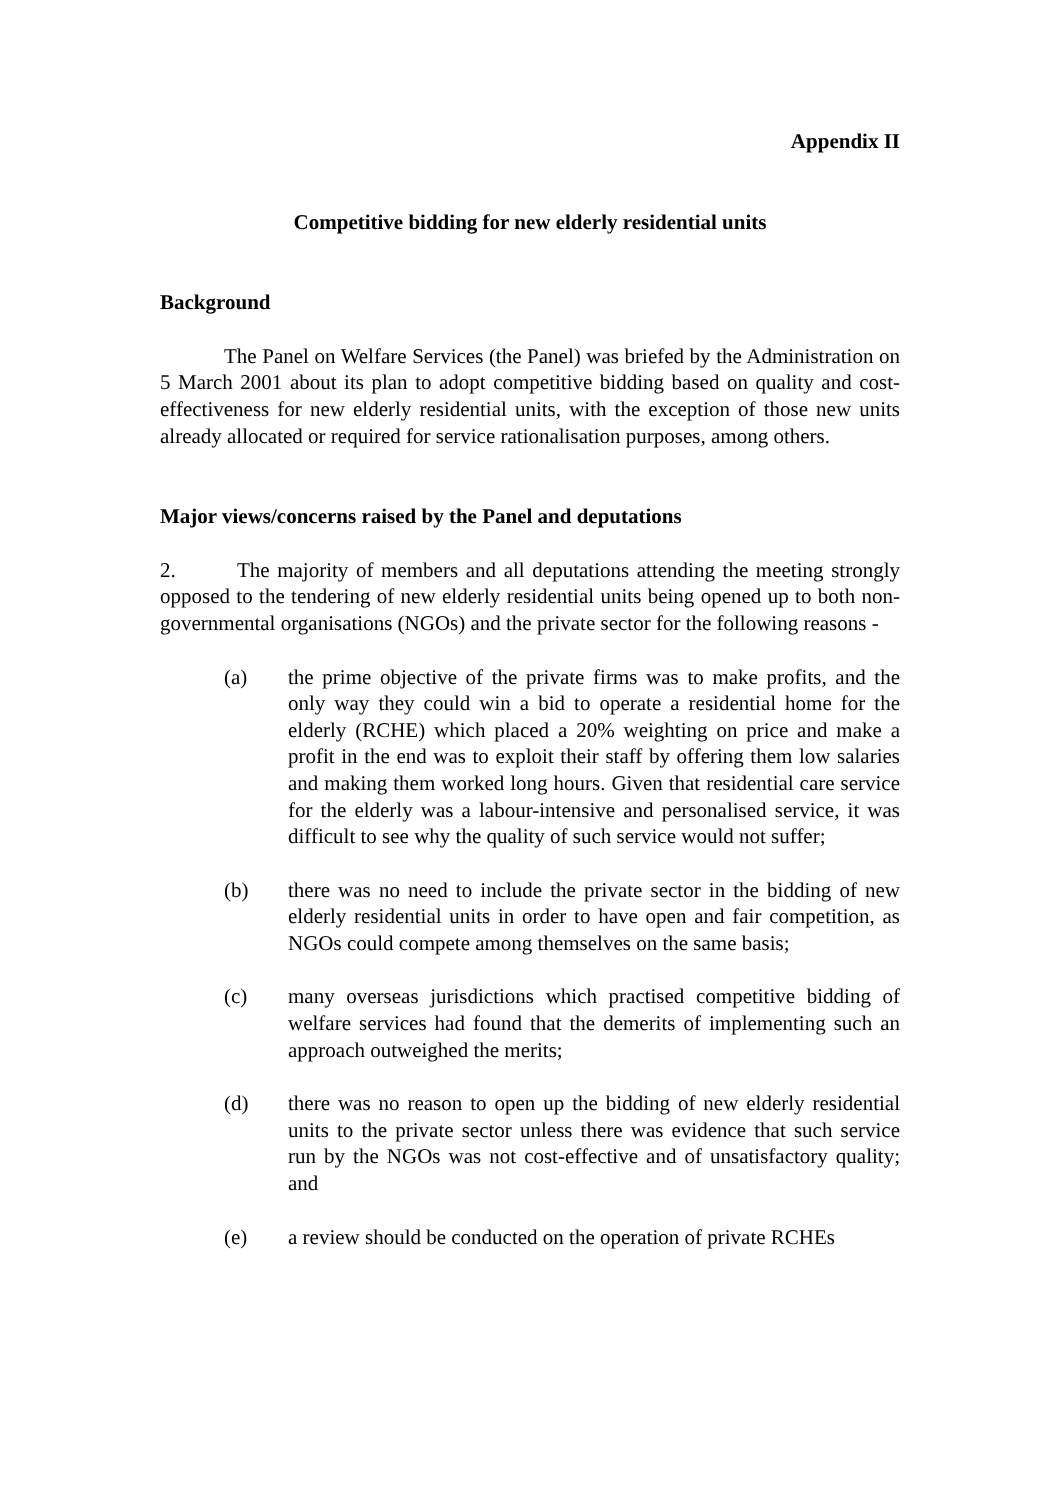Appendix II
Competitive bidding for new elderly residential units
Background
The Panel on Welfare Services (the Panel) was briefed by the Administration on 5 March 2001 about its plan to adopt competitive bidding based on quality and cost-effectiveness for new elderly residential units, with the exception of those new units already allocated or required for service rationalisation purposes, among others.
Major views/concerns raised by the Panel and deputations
2. The majority of members and all deputations attending the meeting strongly opposed to the tendering of new elderly residential units being opened up to both non-governmental organisations (NGOs) and the private sector for the following reasons -
(a) the prime objective of the private firms was to make profits, and the only way they could win a bid to operate a residential home for the elderly (RCHE) which placed a 20% weighting on price and make a profit in the end was to exploit their staff by offering them low salaries and making them worked long hours. Given that residential care service for the elderly was a labour-intensive and personalised service, it was difficult to see why the quality of such service would not suffer;
(b) there was no need to include the private sector in the bidding of new elderly residential units in order to have open and fair competition, as NGOs could compete among themselves on the same basis;
(c) many overseas jurisdictions which practised competitive bidding of welfare services had found that the demerits of implementing such an approach outweighed the merits;
(d) there was no reason to open up the bidding of new elderly residential units to the private sector unless there was evidence that such service run by the NGOs was not cost-effective and of unsatisfactory quality; and
(e) a review should be conducted on the operation of private RCHEs